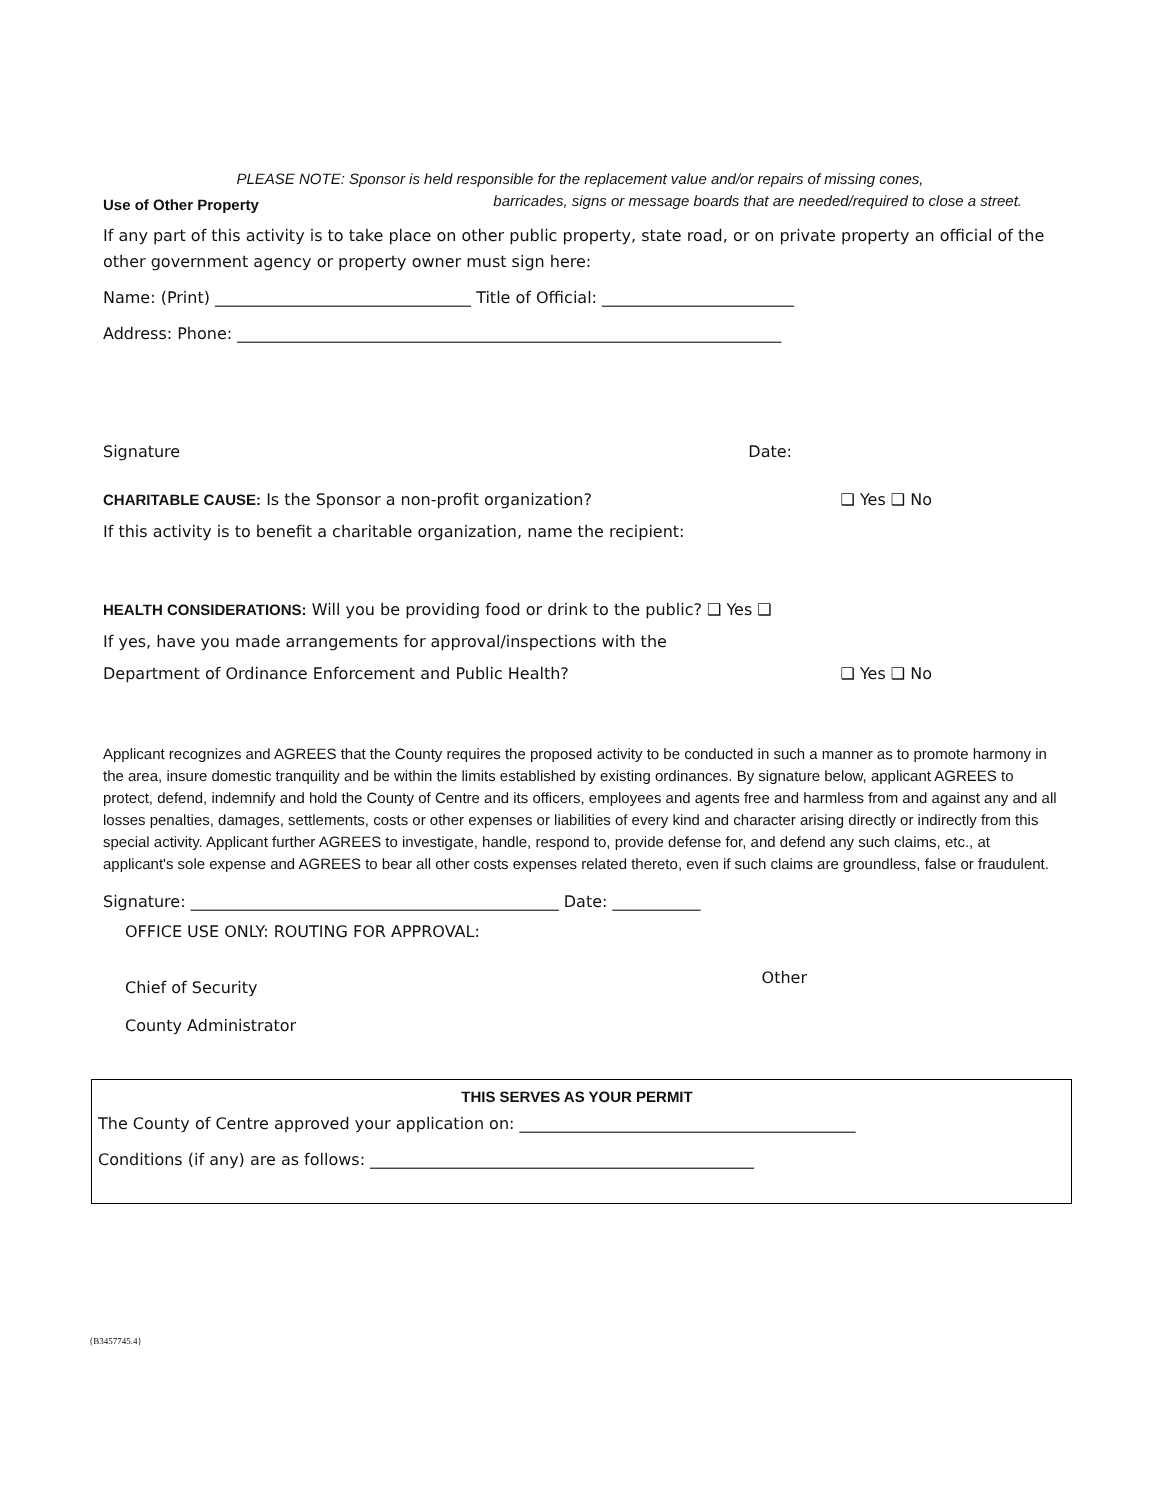PLEASE NOTE: Sponsor is held responsible for the replacement value and/or repairs of missing cones,
Use of Other Property barricades, signs or message boards that are needed/required to close a street.
If any part of this activity is to take place on other public property, state road, or on private property an official of the other government agency or property owner must sign here:
Name: (Print) ________________________________ Title of Official: ________________________
Address: Phone: ____________________________________________________________________
Signature Date:
CHARITABLE CAUSE: Is the Sponsor a non-profit organization? ❑ Yes ❑ No
If this activity is to benefit a charitable organization, name the recipient:
HEALTH CONSIDERATIONS: Will you be providing food or drink to the public? ❑ Yes ❑
If yes, have you made arrangements for approval/inspections with the
Department of Ordinance Enforcement and Public Health? ❑ Yes ❑ No
Applicant recognizes and AGREES that the County requires the proposed activity to be conducted in such a manner as to promote harmony in the area, insure domestic tranquility and be within the limits established by existing ordinances. By signature below, applicant AGREES to protect, defend, indemnify and hold the County of Centre and its officers, employees and agents free and harmless from and against any and all losses penalties, damages, settlements, costs or other expenses or liabilities of every kind and character arising directly or indirectly from this special activity. Applicant further AGREES to investigate, handle, respond to, provide defense for, and defend any such claims, etc., at applicant's sole expense and AGREES to bear all other costs expenses related thereto, even if such claims are groundless, false or fraudulent.
Signature: ______________________________________________ Date: ___________
OFFICE USE ONLY: ROUTING FOR APPROVAL:
Chief of Security Other
County Administrator
THIS SERVES AS YOUR PERMIT
The County of Centre approved your application on: __________________________________________
Conditions (if any) are as follows: ________________________________________________
{B3457745.4}